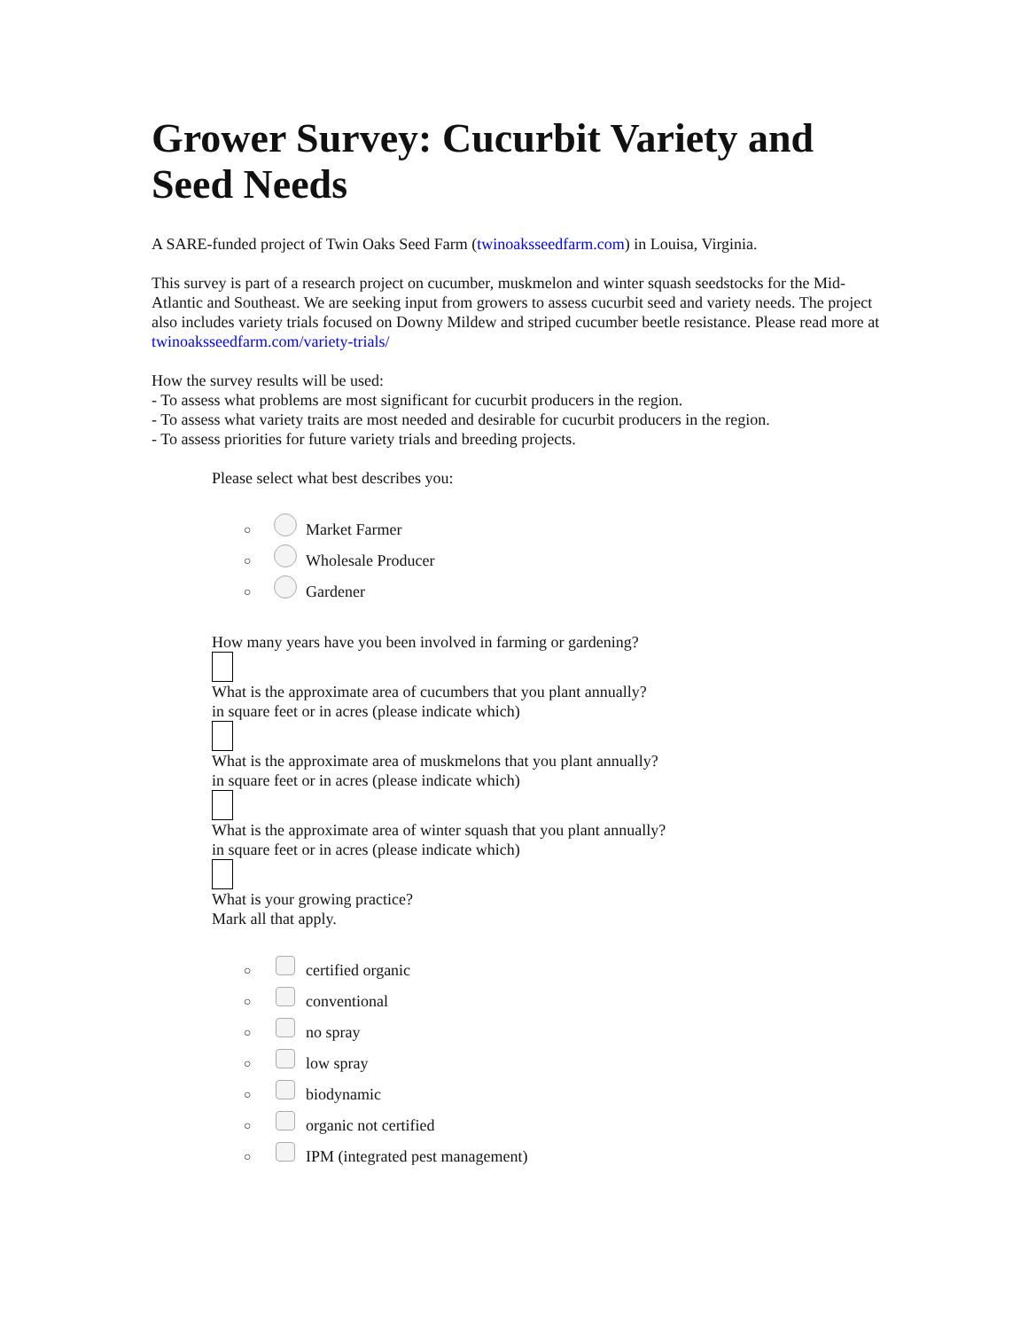Grower Survey: Cucurbit Variety and Seed Needs
A SARE-funded project of Twin Oaks Seed Farm (twinoaksseedfarm.com) in Louisa, Virginia.
This survey is part of a research project on cucumber, muskmelon and winter squash seedstocks for the Mid-Atlantic and Southeast. We are seeking input from growers to assess cucurbit seed and variety needs. The project also includes variety trials focused on Downy Mildew and striped cucumber beetle resistance. Please read more at twinoaksseedfarm.com/variety-trials/
How the survey results will be used:
- To assess what problems are most significant for cucurbit producers in the region.
- To assess what variety traits are most needed and desirable for cucurbit producers in the region.
- To assess priorities for future variety trials and breeding projects.
Please select what best describes you:
○ Market Farmer
○ Wholesale Producer
○ Gardener
How many years have you been involved in farming or gardening?
What is the approximate area of cucumbers that you plant annually?
in square feet or in acres (please indicate which)
What is the approximate area of muskmelons that you plant annually?
in square feet or in acres (please indicate which)
What is the approximate area of winter squash that you plant annually?
in square feet or in acres (please indicate which)
What is your growing practice?
Mark all that apply.
○ certified organic
○ conventional
○ no spray
○ low spray
○ biodynamic
○ organic not certified
○ IPM (integrated pest management)